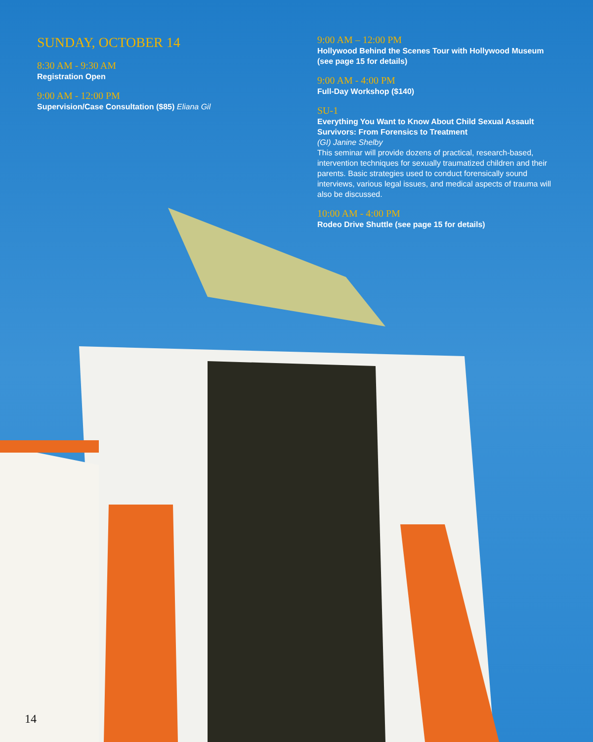SUNDAY, OCTOBER 14
8:30 AM - 9:30 AM
Registration Open
9:00 AM - 12:00 PM
Supervision/Case Consultation ($85) Eliana Gil
9:00 AM – 12:00 PM
Hollywood Behind the Scenes Tour with Hollywood Museum (see page 15 for details)
9:00 AM - 4:00 PM
Full-Day Workshop ($140)
SU-1
Everything You Want to Know About Child Sexual Assault Survivors: From Forensics to Treatment
(GI) Janine Shelby
This seminar will provide dozens of practical, research-based, intervention techniques for sexually traumatized children and their parents. Basic strategies used to conduct forensically sound interviews, various legal issues, and medical aspects of trauma will also be discussed.
10:00 AM - 4:00 PM
Rodeo Drive Shuttle (see page 15 for details)
14